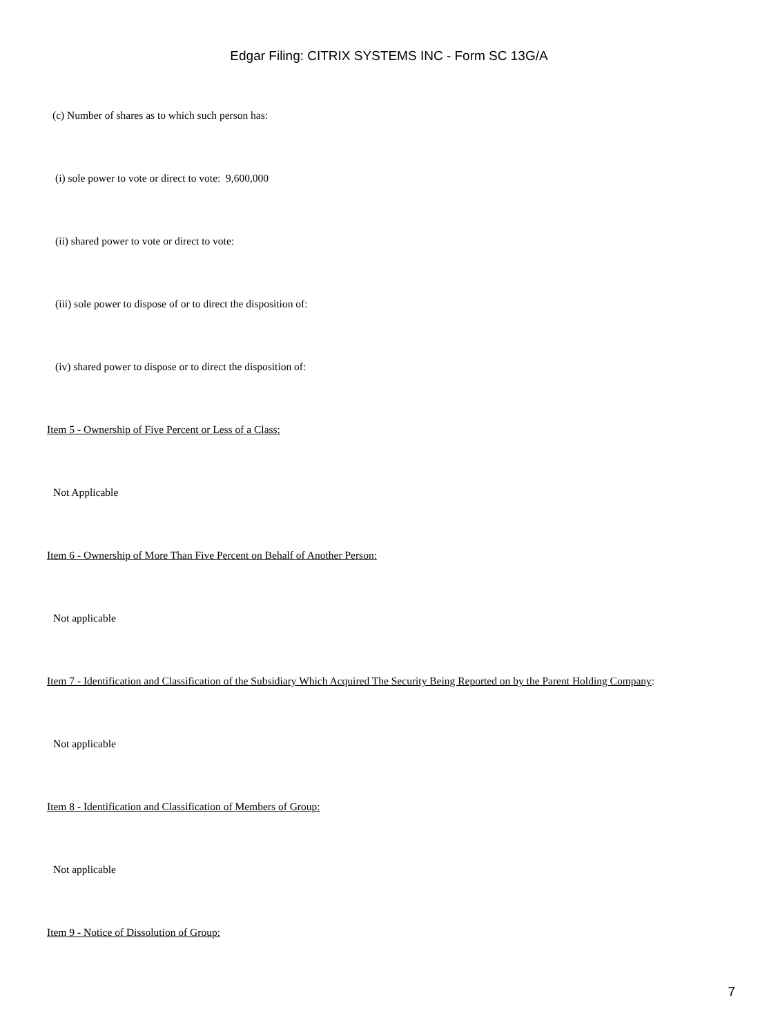Edgar Filing: CITRIX SYSTEMS INC - Form SC 13G/A
(c) Number of shares as to which such person has:
(i) sole power to vote or direct to vote: 9,600,000
(ii) shared power to vote or direct to vote:
(iii) sole power to dispose of or to direct the disposition of:
(iv) shared power to dispose or to direct the disposition of:
Item 5 - Ownership of Five Percent or Less of a Class:
Not Applicable
Item 6 - Ownership of More Than Five Percent on Behalf of Another Person:
Not applicable
Item 7 - Identification and Classification of the Subsidiary Which Acquired The Security Being Reported on by the Parent Holding Company:
Not applicable
Item 8 - Identification and Classification of Members of Group:
Not applicable
Item 9 - Notice of Dissolution of Group:
7